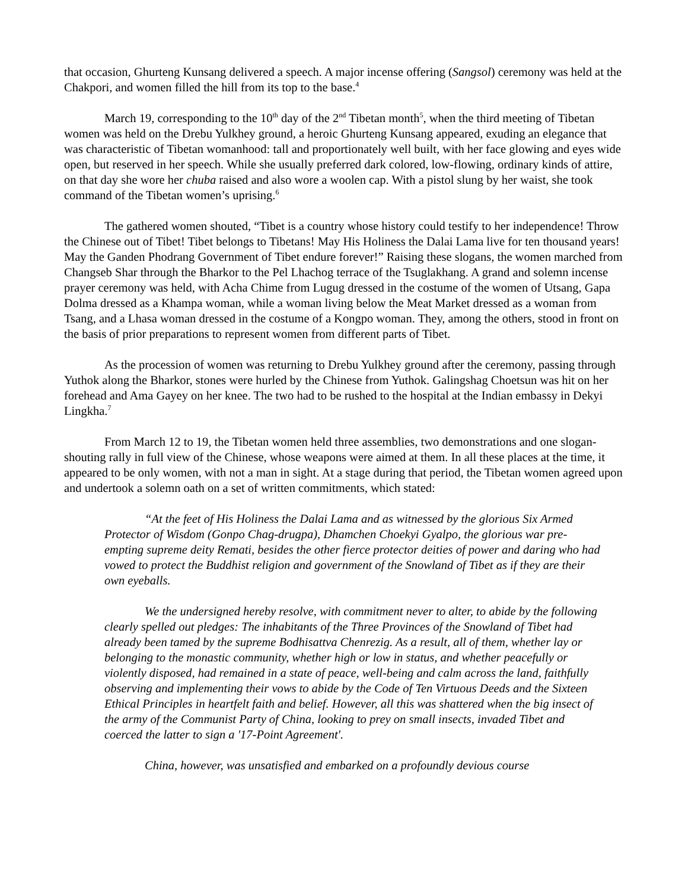that occasion, Ghurteng Kunsang delivered a speech. A major incense offering (Sangsol) ceremony was held at the Chakpori, and women filled the hill from its top to the base.<sup>4</sup>
March 19, corresponding to the 10<sup>th</sup> day of the 2<sup>nd</sup> Tibetan month<sup>5</sup>, when the third meeting of Tibetan women was held on the Drebu Yulkhey ground, a heroic Ghurteng Kunsang appeared, exuding an elegance that was characteristic of Tibetan womanhood: tall and proportionately well built, with her face glowing and eyes wide open, but reserved in her speech. While she usually preferred dark colored, low-flowing, ordinary kinds of attire, on that day she wore her chuba raised and also wore a woolen cap. With a pistol slung by her waist, she took command of the Tibetan women’s uprising.<sup>6</sup>
The gathered women shouted, “Tibet is a country whose history could testify to her independence! Throw the Chinese out of Tibet! Tibet belongs to Tibetans! May His Holiness the Dalai Lama live for ten thousand years! May the Ganden Phodrang Government of Tibet endure forever!” Raising these slogans, the women marched from Changseb Shar through the Bharkor to the Pel Lhachog terrace of the Tsuglakhang. A grand and solemn incense prayer ceremony was held, with Acha Chime from Lugug dressed in the costume of the women of Utsang, Gapa Dolma dressed as a Khampa woman, while a woman living below the Meat Market dressed as a woman from Tsang, and a Lhasa woman dressed in the costume of a Kongpo woman. They, among the others, stood in front on the basis of prior preparations to represent women from different parts of Tibet.
As the procession of women was returning to Drebu Yulkhey ground after the ceremony, passing through Yuthok along the Bharkor, stones were hurled by the Chinese from Yuthok. Galingshag Choetsun was hit on her forehead and Ama Gayey on her knee. The two had to be rushed to the hospital at the Indian embassy in Dekyi Lingkha.<sup>7</sup>
From March 12 to 19, the Tibetan women held three assemblies, two demonstrations and one slogan-shouting rally in full view of the Chinese, whose weapons were aimed at them. In all these places at the time, it appeared to be only women, with not a man in sight. At a stage during that period, the Tibetan women agreed upon and undertook a solemn oath on a set of written commitments, which stated:
“At the feet of His Holiness the Dalai Lama and as witnessed by the glorious Six Armed Protector of Wisdom (Gonpo Chag-drugpa), Dhamchen Choekyi Gyalpo, the glorious war pre-empting supreme deity Remati, besides the other fierce protector deities of power and daring who had vowed to protect the Buddhist religion and government of the Snowland of Tibet as if they are their own eyeballs.
We the undersigned hereby resolve, with commitment never to alter, to abide by the following clearly spelled out pledges: The inhabitants of the Three Provinces of the Snowland of Tibet had already been tamed by the supreme Bodhisattva Chenrezig. As a result, all of them, whether lay or belonging to the monastic community, whether high or low in status, and whether peacefully or violently disposed, had remained in a state of peace, well-being and calm across the land, faithfully observing and implementing their vows to abide by the Code of Ten Virtuous Deeds and the Sixteen Ethical Principles in heartfelt faith and belief. However, all this was shattered when the big insect of the army of the Communist Party of China, looking to prey on small insects, invaded Tibet and coerced the latter to sign a '17-Point Agreement'.
China, however, was unsatisfied and embarked on a profoundly devious course